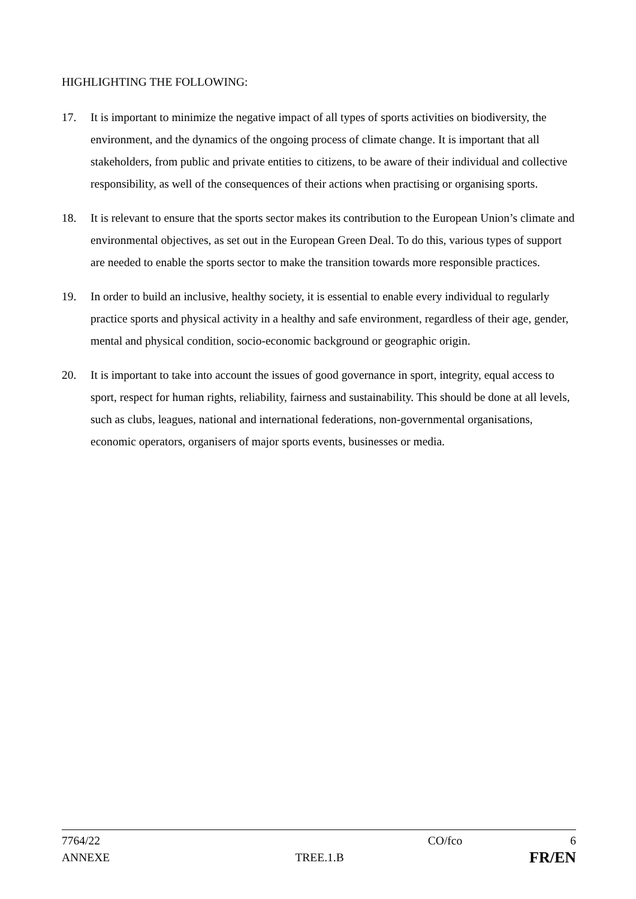HIGHLIGHTING THE FOLLOWING:
17. It is important to minimize the negative impact of all types of sports activities on biodiversity, the environment, and the dynamics of the ongoing process of climate change. It is important that all stakeholders, from public and private entities to citizens, to be aware of their individual and collective responsibility, as well of the consequences of their actions when practising or organising sports.
18. It is relevant to ensure that the sports sector makes its contribution to the European Union’s climate and environmental objectives, as set out in the European Green Deal. To do this, various types of support are needed to enable the sports sector to make the transition towards more responsible practices.
19. In order to build an inclusive, healthy society, it is essential to enable every individual to regularly practice sports and physical activity in a healthy and safe environment, regardless of their age, gender, mental and physical condition, socio-economic background or geographic origin.
20. It is important to take into account the issues of good governance in sport, integrity, equal access to sport, respect for human rights, reliability, fairness and sustainability. This should be done at all levels, such as clubs, leagues, national and international federations, non-governmental organisations, economic operators, organisers of major sports events, businesses or media.
7764/22 CO/fco 6
ANNEXE TREE.1.B FR/EN